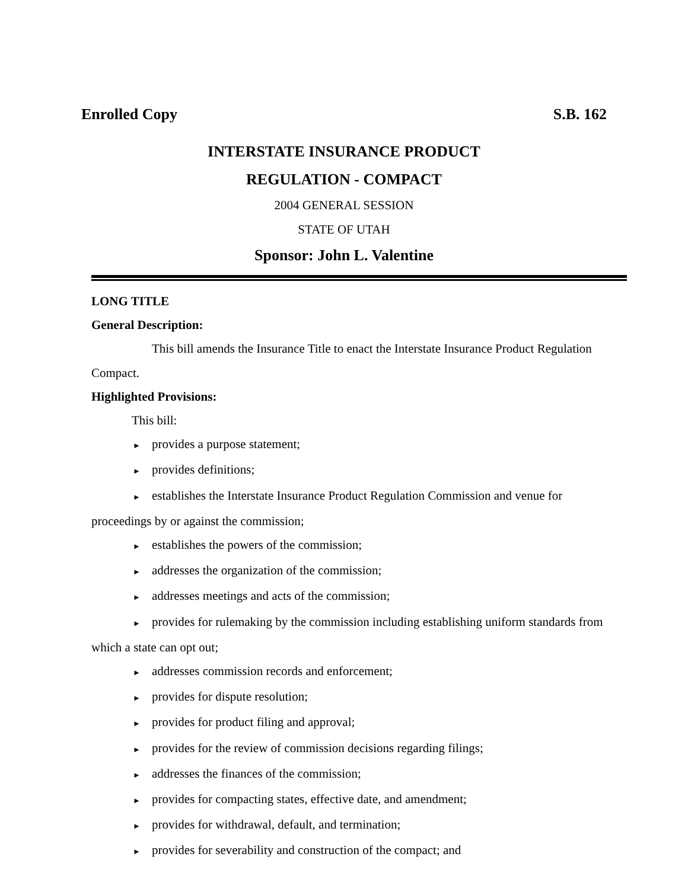Enrolled Copy S.B. 162
INTERSTATE INSURANCE PRODUCT
REGULATION - COMPACT
2004 GENERAL SESSION
STATE OF UTAH
Sponsor: John L. Valentine
LONG TITLE
General Description:
This bill amends the Insurance Title to enact the Interstate Insurance Product Regulation Compact.
Highlighted Provisions:
This bill:
► provides a purpose statement;
► provides definitions;
► establishes the Interstate Insurance Product Regulation Commission and venue for proceedings by or against the commission;
► establishes the powers of the commission;
► addresses the organization of the commission;
► addresses meetings and acts of the commission;
► provides for rulemaking by the commission including establishing uniform standards from which a state can opt out;
► addresses commission records and enforcement;
► provides for dispute resolution;
► provides for product filing and approval;
► provides for the review of commission decisions regarding filings;
► addresses the finances of the commission;
► provides for compacting states, effective date, and amendment;
► provides for withdrawal, default, and termination;
► provides for severability and construction of the compact; and